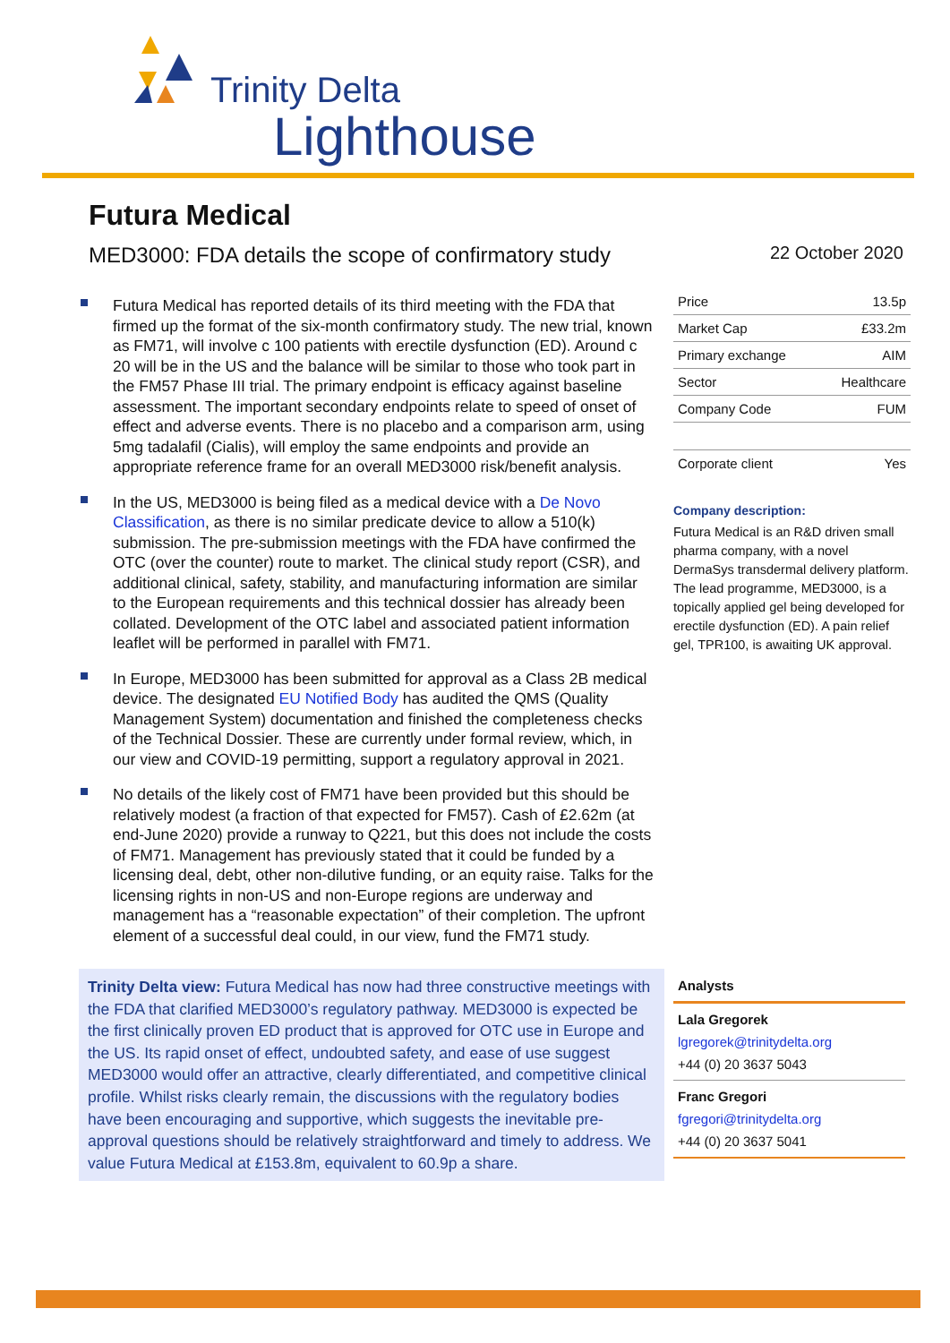Trinity Delta
Lighthouse
Futura Medical
MED3000: FDA details the scope of confirmatory study 22 October 2020
Futura Medical has reported details of its third meeting with the FDA that firmed up the format of the six-month confirmatory study. The new trial, known as FM71, will involve c 100 patients with erectile dysfunction (ED). Around c 20 will be in the US and the balance will be similar to those who took part in the FM57 Phase III trial. The primary endpoint is efficacy against baseline assessment. The important secondary endpoints relate to speed of onset of effect and adverse events. There is no placebo and a comparison arm, using 5mg tadalafil (Cialis), will employ the same endpoints and provide an appropriate reference frame for an overall MED3000 risk/benefit analysis.
In the US, MED3000 is being filed as a medical device with a De Novo Classification, as there is no similar predicate device to allow a 510(k) submission. The pre-submission meetings with the FDA have confirmed the OTC (over the counter) route to market. The clinical study report (CSR), and additional clinical, safety, stability, and manufacturing information are similar to the European requirements and this technical dossier has already been collated. Development of the OTC label and associated patient information leaflet will be performed in parallel with FM71.
In Europe, MED3000 has been submitted for approval as a Class 2B medical device. The designated EU Notified Body has audited the QMS (Quality Management System) documentation and finished the completeness checks of the Technical Dossier. These are currently under formal review, which, in our view and COVID-19 permitting, support a regulatory approval in 2021.
No details of the likely cost of FM71 have been provided but this should be relatively modest (a fraction of that expected for FM57). Cash of £2.62m (at end-June 2020) provide a runway to Q221, but this does not include the costs of FM71. Management has previously stated that it could be funded by a licensing deal, debt, other non-dilutive funding, or an equity raise. Talks for the licensing rights in non-US and non-Europe regions are underway and management has a “reasonable expectation” of their completion. The upfront element of a successful deal could, in our view, fund the FM71 study.
Trinity Delta view: Futura Medical has now had three constructive meetings with the FDA that clarified MED3000’s regulatory pathway. MED3000 is expected be the first clinically proven ED product that is approved for OTC use in Europe and the US. Its rapid onset of effect, undoubted safety, and ease of use suggest MED3000 would offer an attractive, clearly differentiated, and competitive clinical profile. Whilst risks clearly remain, the discussions with the regulatory bodies have been encouraging and supportive, which suggests the inevitable pre-approval questions should be relatively straightforward and timely to address. We value Futura Medical at £153.8m, equivalent to 60.9p a share.
| Price | 13.5p |
| Market Cap | £33.2m |
| Primary exchange | AIM |
| Sector | Healthcare |
| Company Code | FUM |
| Corporate client | Yes |
Company description:
Futura Medical is an R&D driven small pharma company, with a novel DermaSys transdermal delivery platform. The lead programme, MED3000, is a topically applied gel being developed for erectile dysfunction (ED). A pain relief gel, TPR100, is awaiting UK approval.
Analysts
Lala Gregorek
lgregorek@trinitydelta.org
+44 (0) 20 3637 5043
Franc Gregori
fgregori@trinitydelta.org
+44 (0) 20 3637 5041